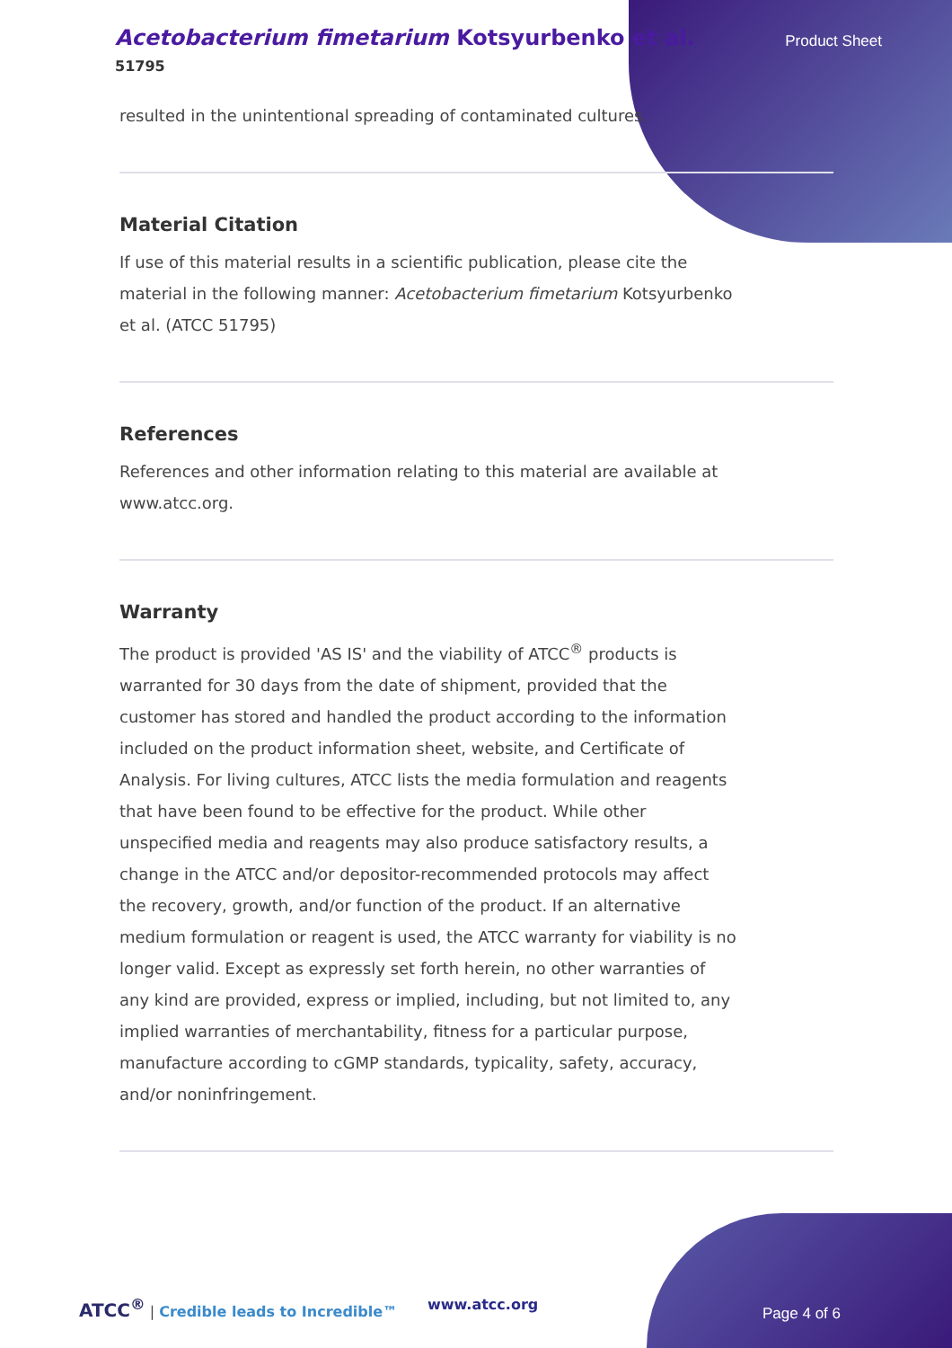Acetobacterium fimetarium Kotsyurbenko et al.
51795
Product Sheet
resulted in the unintentional spreading of contaminated cultures.
Material Citation
If use of this material results in a scientific publication, please cite the material in the following manner: Acetobacterium fimetarium Kotsyurbenko et al. (ATCC 51795)
References
References and other information relating to this material are available at www.atcc.org.
Warranty
The product is provided 'AS IS' and the viability of ATCC<sup>®</sup> products is warranted for 30 days from the date of shipment, provided that the customer has stored and handled the product according to the information included on the product information sheet, website, and Certificate of Analysis. For living cultures, ATCC lists the media formulation and reagents that have been found to be effective for the product. While other unspecified media and reagents may also produce satisfactory results, a change in the ATCC and/or depositor-recommended protocols may affect the recovery, growth, and/or function of the product. If an alternative medium formulation or reagent is used, the ATCC warranty for viability is no longer valid. Except as expressly set forth herein, no other warranties of any kind are provided, express or implied, including, but not limited to, any implied warranties of merchantability, fitness for a particular purpose, manufacture according to cGMP standards, typicality, safety, accuracy, and/or noninfringement.
ATCC<sup>®</sup> | Credible leads to Incredible™ www.atcc.org
Page 4 of 6